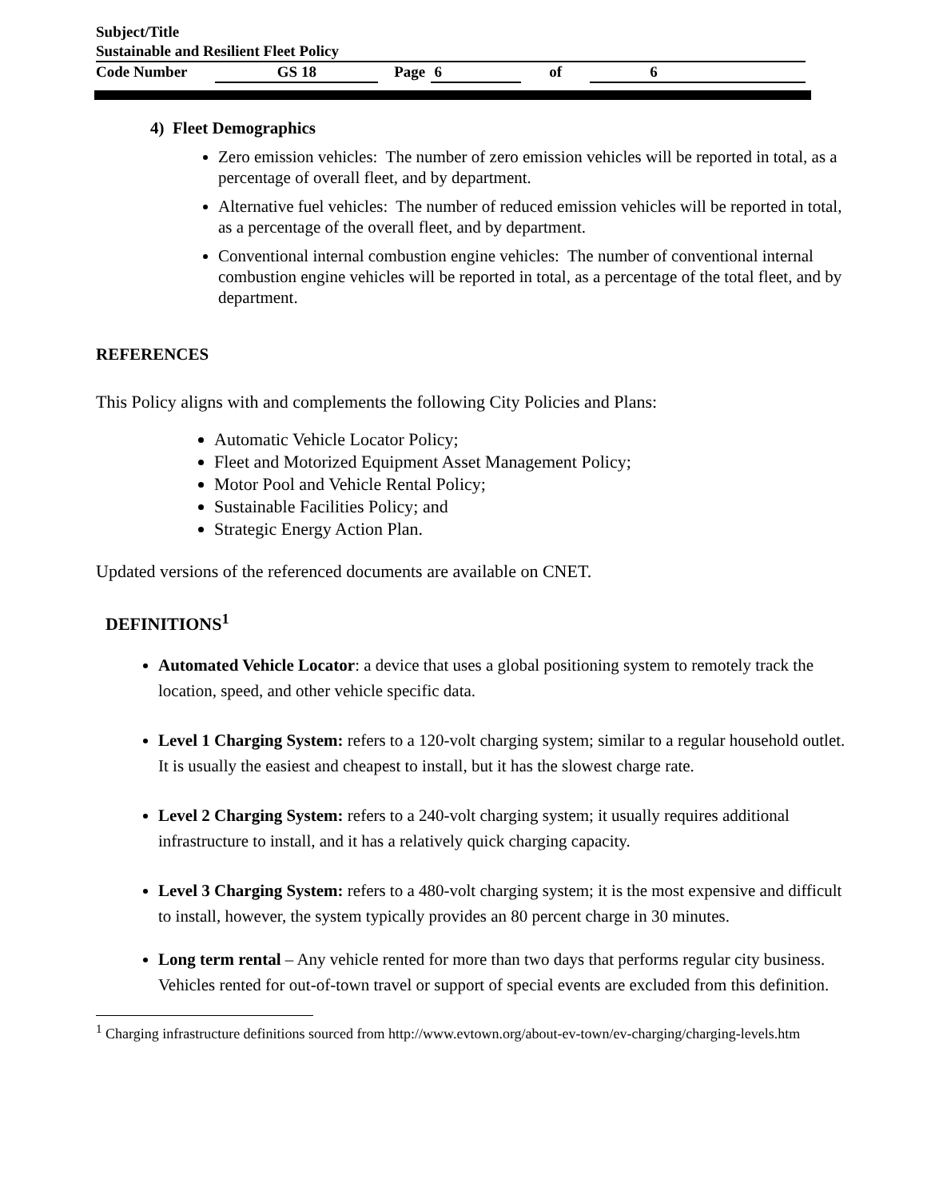Subject/Title
Sustainable and Resilient Fleet Policy
Code Number GS 18 Page 6 of 6
4) Fleet Demographics
Zero emission vehicles: The number of zero emission vehicles will be reported in total, as a percentage of overall fleet, and by department.
Alternative fuel vehicles: The number of reduced emission vehicles will be reported in total, as a percentage of the overall fleet, and by department.
Conventional internal combustion engine vehicles: The number of conventional internal combustion engine vehicles will be reported in total, as a percentage of the total fleet, and by department.
REFERENCES
This Policy aligns with and complements the following City Policies and Plans:
Automatic Vehicle Locator Policy;
Fleet and Motorized Equipment Asset Management Policy;
Motor Pool and Vehicle Rental Policy;
Sustainable Facilities Policy; and
Strategic Energy Action Plan.
Updated versions of the referenced documents are available on CNET.
DEFINITIONS<sup>1</sup>
Automated Vehicle Locator: a device that uses a global positioning system to remotely track the location, speed, and other vehicle specific data.
Level 1 Charging System: refers to a 120-volt charging system; similar to a regular household outlet. It is usually the easiest and cheapest to install, but it has the slowest charge rate.
Level 2 Charging System: refers to a 240-volt charging system; it usually requires additional infrastructure to install, and it has a relatively quick charging capacity.
Level 3 Charging System: refers to a 480-volt charging system; it is the most expensive and difficult to install, however, the system typically provides an 80 percent charge in 30 minutes.
Long term rental – Any vehicle rented for more than two days that performs regular city business. Vehicles rented for out-of-town travel or support of special events are excluded from this definition.
<sup>1</sup> Charging infrastructure definitions sourced from http://www.evtown.org/about-ev-town/ev-charging/charging-levels.htm